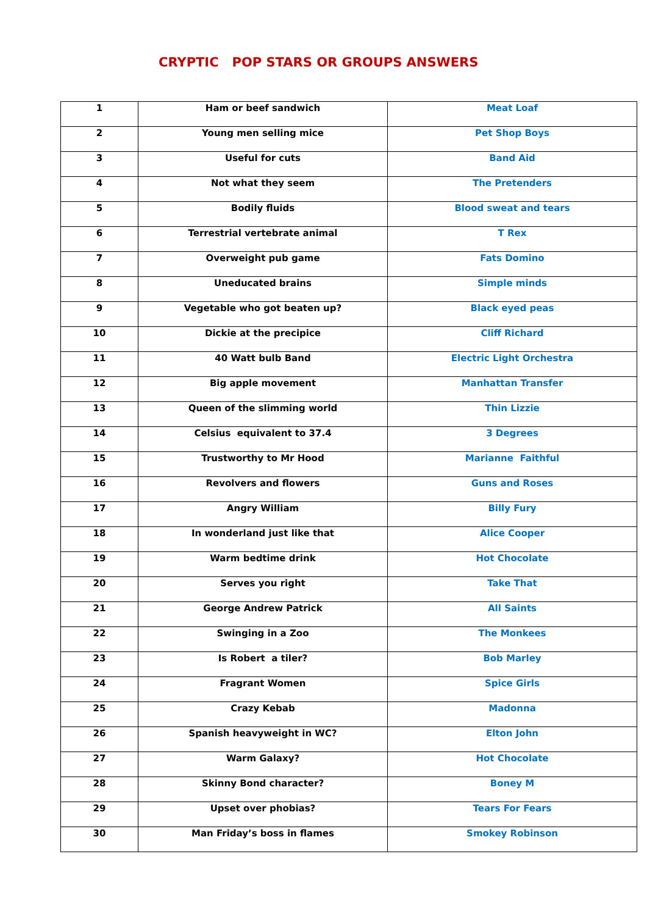CRYPTIC POP STARS OR GROUPS ANSWERS
| 1 | Ham or beef sandwich | Meat Loaf |
| 2 | Young men selling mice | Pet Shop Boys |
| 3 | Useful for cuts | Band Aid |
| 4 | Not what they seem | The Pretenders |
| 5 | Bodily fluids | Blood sweat and tears |
| 6 | Terrestrial vertebrate animal | T Rex |
| 7 | Overweight pub game | Fats Domino |
| 8 | Uneducated brains | Simple minds |
| 9 | Vegetable who got beaten up? | Black eyed peas |
| 10 | Dickie at the precipice | Cliff Richard |
| 11 | 40 Watt bulb Band | Electric Light Orchestra |
| 12 | Big apple movement | Manhattan Transfer |
| 13 | Queen of the slimming world | Thin Lizzie |
| 14 | Celsius equivalent to 37.4 | 3 Degrees |
| 15 | Trustworthy to Mr Hood | Marianne Faithful |
| 16 | Revolvers and flowers | Guns and Roses |
| 17 | Angry William | Billy Fury |
| 18 | In wonderland just like that | Alice Cooper |
| 19 | Warm bedtime drink | Hot Chocolate |
| 20 | Serves you right | Take That |
| 21 | George Andrew Patrick | All Saints |
| 22 | Swinging in a Zoo | The Monkees |
| 23 | Is Robert a tiler? | Bob Marley |
| 24 | Fragrant Women | Spice Girls |
| 25 | Crazy Kebab | Madonna |
| 26 | Spanish heavyweight in WC? | Elton John |
| 27 | Warm Galaxy? | Hot Chocolate |
| 28 | Skinny Bond character? | Boney M |
| 29 | Upset over phobias? | Tears For Fears |
| 30 | Man Friday’s boss in flames | Smokey Robinson |